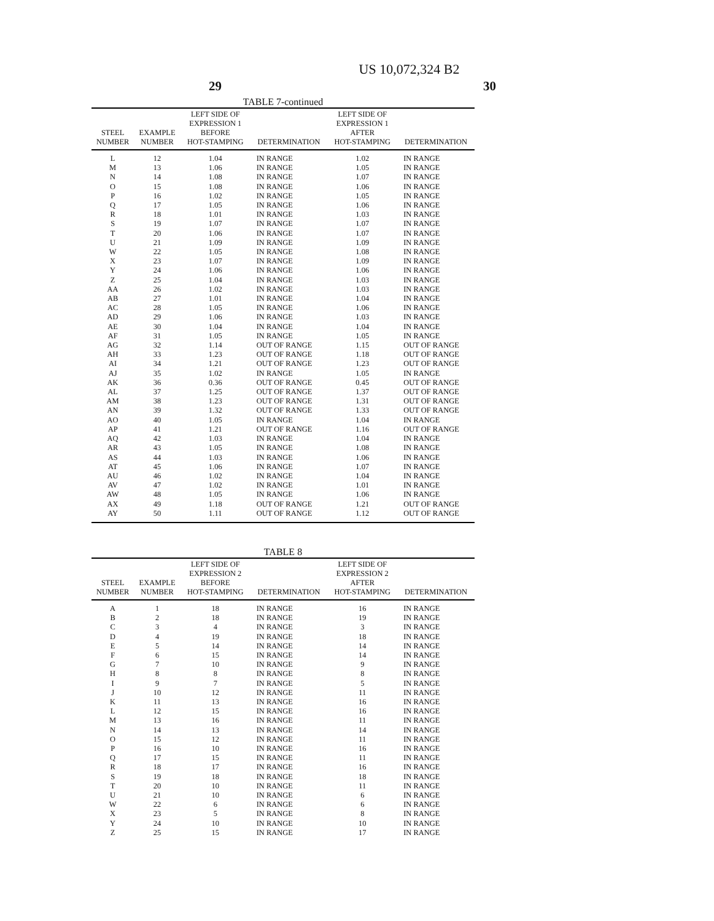US 10,072,324 B2
29 30
TABLE 7-continued
| STEEL NUMBER | EXAMPLE NUMBER | LEFT SIDE OF EXPRESSION 1 BEFORE HOT-STAMPING | DETERMINATION | LEFT SIDE OF EXPRESSION 1 AFTER HOT-STAMPING | DETERMINATION |
| --- | --- | --- | --- | --- | --- |
| L | 12 | 1.04 | IN RANGE | 1.02 | IN RANGE |
| M | 13 | 1.06 | IN RANGE | 1.05 | IN RANGE |
| N | 14 | 1.08 | IN RANGE | 1.07 | IN RANGE |
| O | 15 | 1.08 | IN RANGE | 1.06 | IN RANGE |
| P | 16 | 1.02 | IN RANGE | 1.05 | IN RANGE |
| Q | 17 | 1.05 | IN RANGE | 1.06 | IN RANGE |
| R | 18 | 1.01 | IN RANGE | 1.03 | IN RANGE |
| S | 19 | 1.07 | IN RANGE | 1.07 | IN RANGE |
| T | 20 | 1.06 | IN RANGE | 1.07 | IN RANGE |
| U | 21 | 1.09 | IN RANGE | 1.09 | IN RANGE |
| W | 22 | 1.05 | IN RANGE | 1.08 | IN RANGE |
| X | 23 | 1.07 | IN RANGE | 1.09 | IN RANGE |
| Y | 24 | 1.06 | IN RANGE | 1.06 | IN RANGE |
| Z | 25 | 1.04 | IN RANGE | 1.03 | IN RANGE |
| AA | 26 | 1.02 | IN RANGE | 1.03 | IN RANGE |
| AB | 27 | 1.01 | IN RANGE | 1.04 | IN RANGE |
| AC | 28 | 1.05 | IN RANGE | 1.06 | IN RANGE |
| AD | 29 | 1.06 | IN RANGE | 1.03 | IN RANGE |
| AE | 30 | 1.04 | IN RANGE | 1.04 | IN RANGE |
| AF | 31 | 1.05 | IN RANGE | 1.05 | IN RANGE |
| AG | 32 | 1.14 | OUT OF RANGE | 1.15 | OUT OF RANGE |
| AH | 33 | 1.23 | OUT OF RANGE | 1.18 | OUT OF RANGE |
| AI | 34 | 1.21 | OUT OF RANGE | 1.23 | OUT OF RANGE |
| AJ | 35 | 1.02 | IN RANGE | 1.05 | IN RANGE |
| AK | 36 | 0.36 | OUT OF RANGE | 0.45 | OUT OF RANGE |
| AL | 37 | 1.25 | OUT OF RANGE | 1.37 | OUT OF RANGE |
| AM | 38 | 1.23 | OUT OF RANGE | 1.31 | OUT OF RANGE |
| AN | 39 | 1.32 | OUT OF RANGE | 1.33 | OUT OF RANGE |
| AO | 40 | 1.05 | IN RANGE | 1.04 | IN RANGE |
| AP | 41 | 1.21 | OUT OF RANGE | 1.16 | OUT OF RANGE |
| AQ | 42 | 1.03 | IN RANGE | 1.04 | IN RANGE |
| AR | 43 | 1.05 | IN RANGE | 1.08 | IN RANGE |
| AS | 44 | 1.03 | IN RANGE | 1.06 | IN RANGE |
| AT | 45 | 1.06 | IN RANGE | 1.07 | IN RANGE |
| AU | 46 | 1.02 | IN RANGE | 1.04 | IN RANGE |
| AV | 47 | 1.02 | IN RANGE | 1.01 | IN RANGE |
| AW | 48 | 1.05 | IN RANGE | 1.06 | IN RANGE |
| AX | 49 | 1.18 | OUT OF RANGE | 1.21 | OUT OF RANGE |
| AY | 50 | 1.11 | OUT OF RANGE | 1.12 | OUT OF RANGE |
TABLE 8
| STEEL NUMBER | EXAMPLE NUMBER | LEFT SIDE OF EXPRESSION 2 BEFORE HOT-STAMPING | DETERMINATION | LEFT SIDE OF EXPRESSION 2 AFTER HOT-STAMPING | DETERMINATION |
| --- | --- | --- | --- | --- | --- |
| A | 1 | 18 | IN RANGE | 16 | IN RANGE |
| B | 2 | 18 | IN RANGE | 19 | IN RANGE |
| C | 3 | 4 | IN RANGE | 3 | IN RANGE |
| D | 4 | 19 | IN RANGE | 18 | IN RANGE |
| E | 5 | 14 | IN RANGE | 14 | IN RANGE |
| F | 6 | 15 | IN RANGE | 14 | IN RANGE |
| G | 7 | 10 | IN RANGE | 9 | IN RANGE |
| H | 8 | 8 | IN RANGE | 8 | IN RANGE |
| I | 9 | 7 | IN RANGE | 5 | IN RANGE |
| J | 10 | 12 | IN RANGE | 11 | IN RANGE |
| K | 11 | 13 | IN RANGE | 16 | IN RANGE |
| L | 12 | 15 | IN RANGE | 16 | IN RANGE |
| M | 13 | 16 | IN RANGE | 11 | IN RANGE |
| N | 14 | 13 | IN RANGE | 14 | IN RANGE |
| O | 15 | 12 | IN RANGE | 11 | IN RANGE |
| P | 16 | 10 | IN RANGE | 16 | IN RANGE |
| Q | 17 | 15 | IN RANGE | 11 | IN RANGE |
| R | 18 | 17 | IN RANGE | 16 | IN RANGE |
| S | 19 | 18 | IN RANGE | 18 | IN RANGE |
| T | 20 | 10 | IN RANGE | 11 | IN RANGE |
| U | 21 | 10 | IN RANGE | 6 | IN RANGE |
| W | 22 | 6 | IN RANGE | 6 | IN RANGE |
| X | 23 | 5 | IN RANGE | 8 | IN RANGE |
| Y | 24 | 10 | IN RANGE | 10 | IN RANGE |
| Z | 25 | 15 | IN RANGE | 17 | IN RANGE |